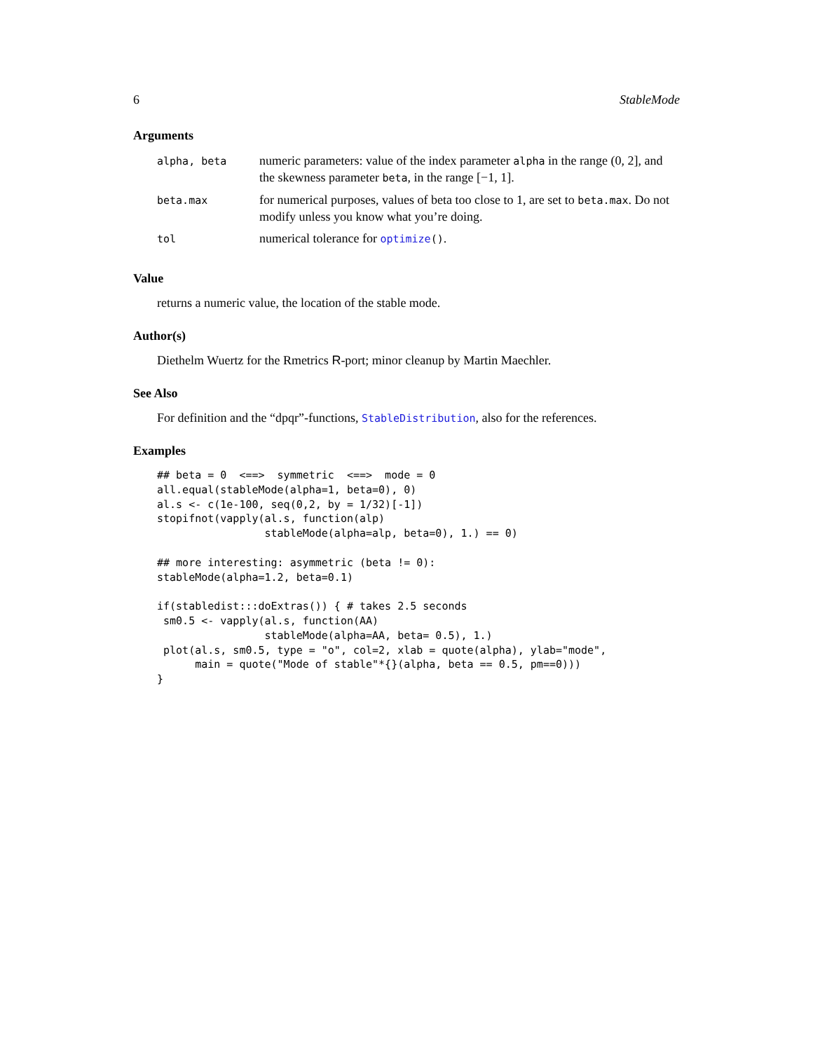6 StableMode
Arguments
| alpha, beta | numeric parameters: value of the index parameter alpha in the range (0, 2], and the skewness parameter beta , in the range [−1, 1]. |
| beta.max | for numerical purposes, values of beta too close to 1, are set to beta.max . Do not modify unless you know what you’re doing. |
| tol | numerical tolerance for optimize () . |
Value
returns a numeric value, the location of the stable mode.
Author(s)
Diethelm Wuertz for the Rmetrics R-port; minor cleanup by Martin Maechler.
See Also
For definition and the “dpqr”-functions, StableDistribution, also for the references.
Examples
## beta = 0  <==>  symmetric  <==>  mode = 0
all.equal(stableMode(alpha=1, beta=0), 0)
al.s <- c(1e-100, seq(0,2, by = 1/32)[-1])
stopifnot(vapply(al.s, function(alp)
                 stableMode(alpha=alp, beta=0), 1.) == 0)

## more interesting: asymmetric (beta != 0):
stableMode(alpha=1.2, beta=0.1)

if(stabledist:::doExtras()) { # takes 2.5 seconds
 sm0.5 <- vapply(al.s, function(AA)
                 stableMode(alpha=AA, beta= 0.5), 1.)
 plot(al.s, sm0.5, type = "o", col=2, xlab = quote(alpha), ylab="mode",
      main = quote("Mode of stable"*{}(alpha, beta == 0.5, pm==0)))
}